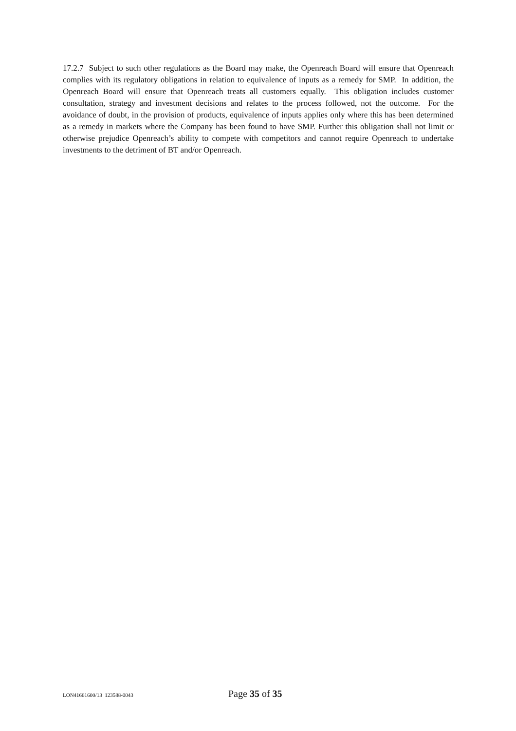17.2.7 Subject to such other regulations as the Board may make, the Openreach Board will ensure that Openreach complies with its regulatory obligations in relation to equivalence of inputs as a remedy for SMP. In addition, the Openreach Board will ensure that Openreach treats all customers equally. This obligation includes customer consultation, strategy and investment decisions and relates to the process followed, not the outcome. For the avoidance of doubt, in the provision of products, equivalence of inputs applies only where this has been determined as a remedy in markets where the Company has been found to have SMP. Further this obligation shall not limit or otherwise prejudice Openreach’s ability to compete with competitors and cannot require Openreach to undertake investments to the detriment of BT and/or Openreach.
LON41661600/13 123588-0043 Page 35 of 35